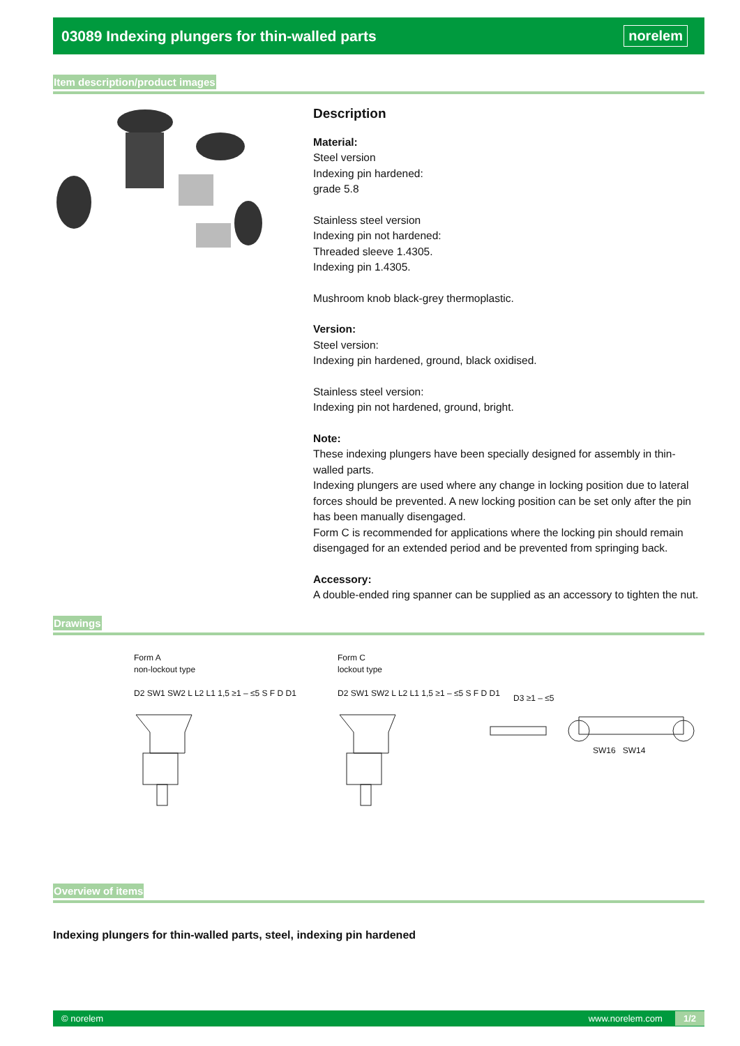03089 Indexing plungers for thin-walled parts
norelem
Item description/product images
Description
Material:
Steel version
Indexing pin hardened:
grade 5.8
Stainless steel version
Indexing pin not hardened:
Threaded sleeve 1.4305.
Indexing pin 1.4305.
Mushroom knob black-grey thermoplastic.
Version:
Steel version:
Indexing pin hardened, ground, black oxidised.
Stainless steel version:
Indexing pin not hardened, ground, bright.
Note:
These indexing plungers have been specially designed for assembly in thin-walled parts.
Indexing plungers are used where any change in locking position due to lateral forces should be prevented. A new locking position can be set only after the pin has been manually disengaged.
Form C is recommended for applications where the locking pin should remain disengaged for an extended period and be prevented from springing back.
Accessory:
A double-ended ring spanner can be supplied as an accessory to tighten the nut.
Drawings
Form A
non-lockout type
D2 SW1 SW2 L L2 L1 1,5 ≥1 – ≤5 S F D D1
Form C
lockout type
D2 SW1 SW2 L L2 L1 1,5 ≥1 – ≤5 S F D D1
D3 ≥1 – ≤5
SW16 SW14
Overview of items
Indexing plungers for thin-walled parts, steel, indexing pin hardened
© norelem www.norelem.com 1/2